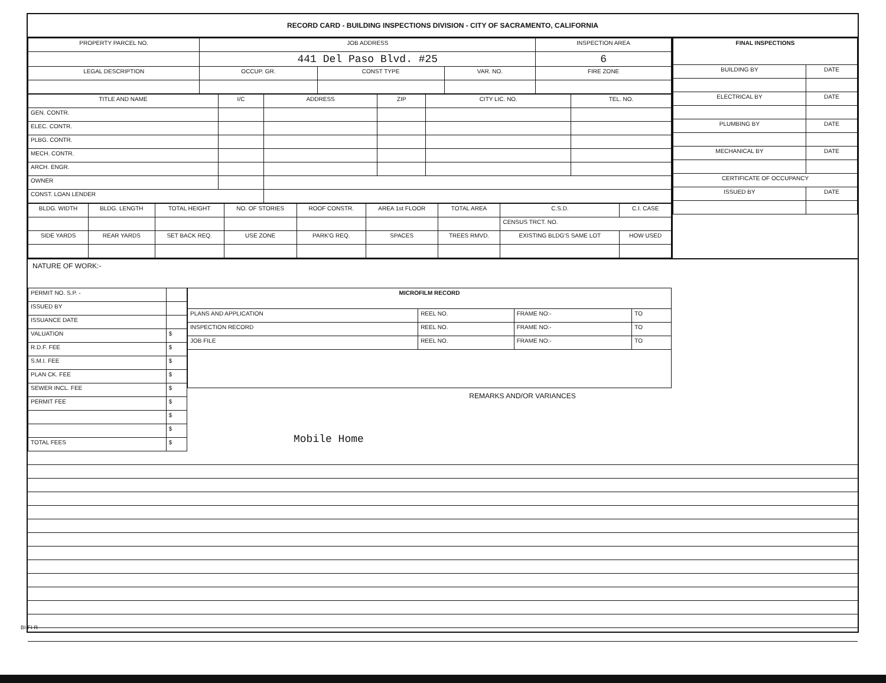RECORD CARD - BUILDING INSPECTIONS DIVISION - CITY OF SACRAMENTO, CALIFORNIA
| PROPERTY PARCEL NO. | JOB ADDRESS | | | | INSPECTION AREA |
| --- | --- | --- | --- | --- | --- |
| | 441 Del Paso Blvd. #25 | | | | 6 |
| LEGAL DESCRIPTION | | OCCUP. GR. | CONST TYPE | VAR. NO. | FIRE ZONE |
| TITLE AND NAME | I/C | ADDRESS | ZIP | CITY LIC. NO. | TEL. NO. |
| --- | --- | --- | --- | --- | --- |
| GEN. CONTR. | | | | | |
| ELEC. CONTR. | | | | | |
| PLBG. CONTR. | | | | | |
| MECH. CONTR. | | | | | |
| ARCH. ENGR. | | | | | |
| OWNER | | | | | |
| CONST. LOAN LENDER | | | | | |
| BLDG. WIDTH | BLDG. LENGTH | TOTAL HEIGHT | NO. OF STORIES | ROOF CONSTR. | AREA 1st FLOOR | TOTAL AREA | C.S.D. | C.I. CASE |
| --- | --- | --- | --- | --- | --- | --- | --- | --- |
| | | | | | | | CENSUS TRCT. NO. | |
| SIDE YARDS | REAR YARDS | SET BACK REQ. | USE ZONE | PARK'G REQ. | SPACES | TREES RMVD. | EXISTING BLDG'S SAME LOT | HOW USED |
| FINAL INSPECTIONS | |
| --- | --- |
| BUILDING BY | DATE |
| ELECTRICAL BY | DATE |
| PLUMBING BY | DATE |
| MECHANICAL BY | DATE |
| CERTIFICATE OF OCCUPANCY | |
| ISSUED BY | DATE |
NATURE OF WORK:-
| PERMIT NO. S.P. - | |
| ISSUED BY | |
| ISSUANCE DATE | |
| VALUATION | $ |
| R.D.F. FEE | $ |
| S.M.I. FEE | $ |
| PLAN CK. FEE | $ |
| SEWER INCL. FEE | $ |
| PERMIT FEE | $ |
| | $ |
| | $ |
| TOTAL FEES | $ |
| MICROFILM RECORD | | | |
| --- | --- | --- | --- |
| PLANS AND APPLICATION | REEL NO. | FRAME NO:- | TO |
| INSPECTION RECORD | REEL NO. | FRAME NO:- | TO |
| JOB FILE | REEL NO. | FRAME NO:- | TO |
REMARKS AND/OR VARIANCES
Mobile Home
BI-FI-R